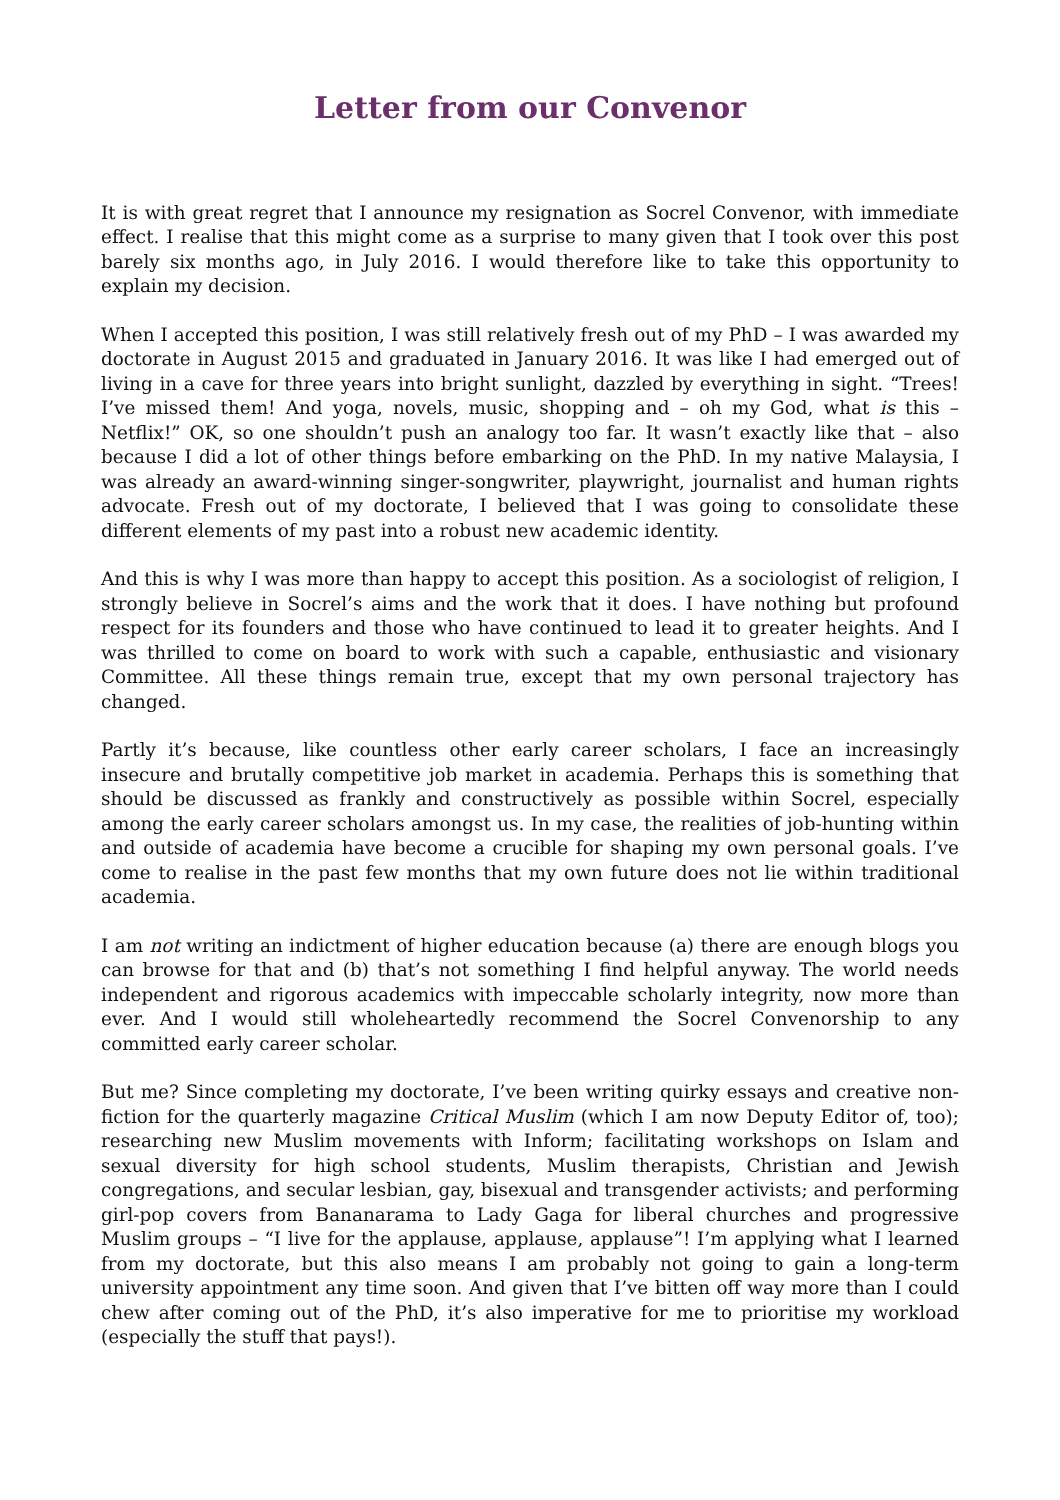Letter from our Convenor
It is with great regret that I announce my resignation as Socrel Convenor, with immediate effect. I realise that this might come as a surprise to many given that I took over this post barely six months ago, in July 2016. I would therefore like to take this opportunity to explain my decision.
When I accepted this position, I was still relatively fresh out of my PhD – I was awarded my doctorate in August 2015 and graduated in January 2016. It was like I had emerged out of living in a cave for three years into bright sunlight, dazzled by everything in sight. “Trees! I’ve missed them! And yoga, novels, music, shopping and – oh my God, what is this – Netflix!” OK, so one shouldn’t push an analogy too far. It wasn’t exactly like that – also because I did a lot of other things before embarking on the PhD. In my native Malaysia, I was already an award-winning singer-songwriter, playwright, journalist and human rights advocate. Fresh out of my doctorate, I believed that I was going to consolidate these different elements of my past into a robust new academic identity.
And this is why I was more than happy to accept this position. As a sociologist of religion, I strongly believe in Socrel’s aims and the work that it does. I have nothing but profound respect for its founders and those who have continued to lead it to greater heights. And I was thrilled to come on board to work with such a capable, enthusiastic and visionary Committee. All these things remain true, except that my own personal trajectory has changed.
Partly it’s because, like countless other early career scholars, I face an increasingly insecure and brutally competitive job market in academia. Perhaps this is something that should be discussed as frankly and constructively as possible within Socrel, especially among the early career scholars amongst us. In my case, the realities of job-hunting within and outside of academia have become a crucible for shaping my own personal goals. I’ve come to realise in the past few months that my own future does not lie within traditional academia.
I am not writing an indictment of higher education because (a) there are enough blogs you can browse for that and (b) that’s not something I find helpful anyway. The world needs independent and rigorous academics with impeccable scholarly integrity, now more than ever. And I would still wholeheartedly recommend the Socrel Convenorship to any committed early career scholar.
But me? Since completing my doctorate, I’ve been writing quirky essays and creative non-fiction for the quarterly magazine Critical Muslim (which I am now Deputy Editor of, too); researching new Muslim movements with Inform; facilitating workshops on Islam and sexual diversity for high school students, Muslim therapists, Christian and Jewish congregations, and secular lesbian, gay, bisexual and transgender activists; and performing girl-pop covers from Bananarama to Lady Gaga for liberal churches and progressive Muslim groups – “I live for the applause, applause, applause”! I’m applying what I learned from my doctorate, but this also means I am probably not going to gain a long-term university appointment any time soon. And given that I’ve bitten off way more than I could chew after coming out of the PhD, it’s also imperative for me to prioritise my workload (especially the stuff that pays!).